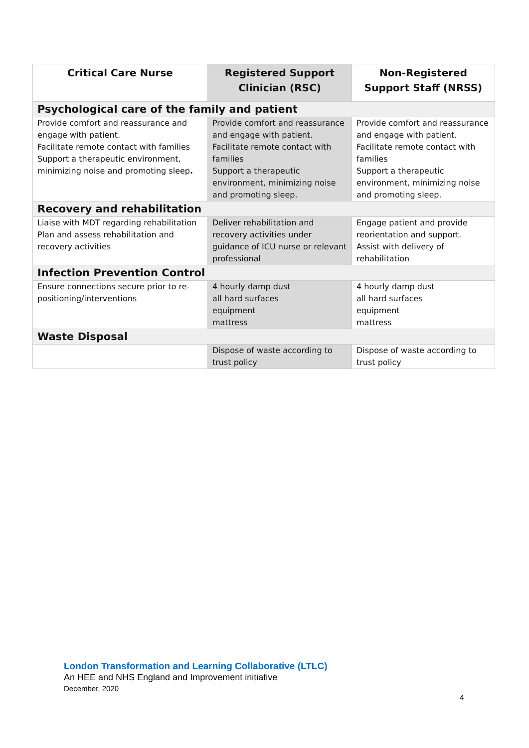| Critical Care Nurse | Registered Support Clinician (RSC) | Non-Registered Support Staff (NRSS) |
| --- | --- | --- |
| Psychological care of the family and patient | | |
| Provide comfort and reassurance and engage with patient. Facilitate remote contact with families Support a therapeutic environment, minimizing noise and promoting sleep . | Provide comfort and reassurance and engage with patient. Facilitate remote contact with families Support a therapeutic environment, minimizing noise and promoting sleep. | Provide comfort and reassurance and engage with patient. Facilitate remote contact with families Support a therapeutic environment, minimizing noise and promoting sleep. |
| Recovery and rehabilitation | | |
| Liaise with MDT regarding rehabilitation Plan and assess rehabilitation and recovery activities | Deliver rehabilitation and recovery activities under guidance of ICU nurse or relevant professional | Engage patient and provide reorientation and support. Assist with delivery of rehabilitation |
| Infection Prevention Control | | |
| Ensure connections secure prior to re-positioning/interventions | 4 hourly damp dust all hard surfaces equipment mattress | 4 hourly damp dust all hard surfaces equipment mattress |
| Waste Disposal | | |
| | Dispose of waste according to trust policy | Dispose of waste according to trust policy |
London Transformation and Learning Collaborative (LTLC)
An HEE and NHS England and Improvement initiative
December, 2020
4